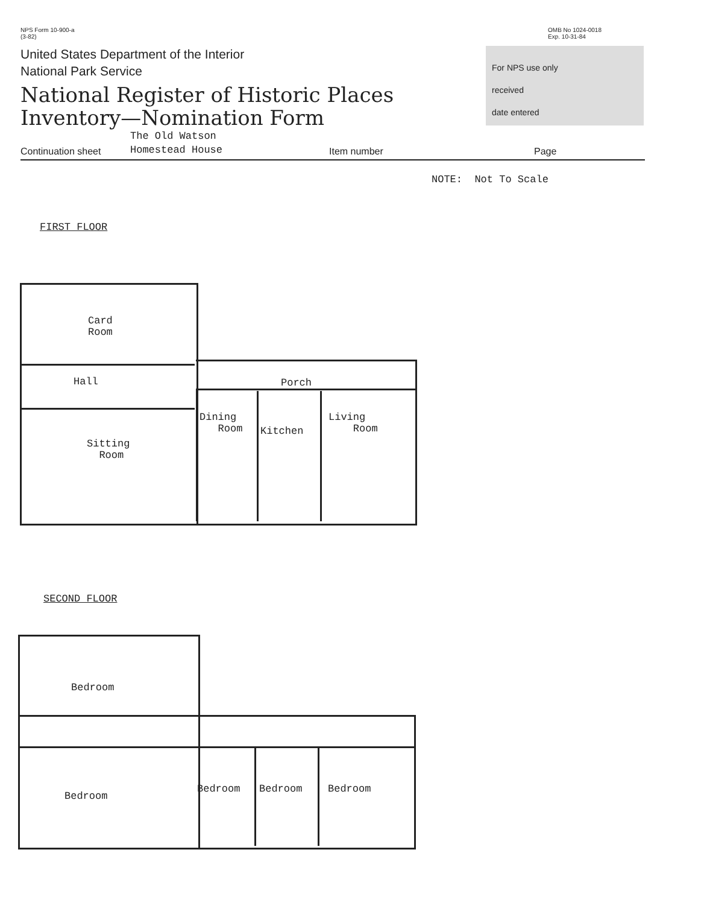NPS Form 10-900-a
(3-82)
OMB No 1024-0018
Exp. 10-31-84
United States Department of the Interior
National Park Service
National Register of Historic Places
Inventory—Nomination Form
For NPS use only
received
date entered
Continuation sheet The Old Watson
Homestead House Item number Page
NOTE: Not To Scale
FIRST FLOOR
SECOND FLOOR
Card
Room
Hall Porch
Dining
Room
Kitchen
Living
Room
Sitting
Room
Bedroom
Bedroom
Bedroom Bedroom Bedroom